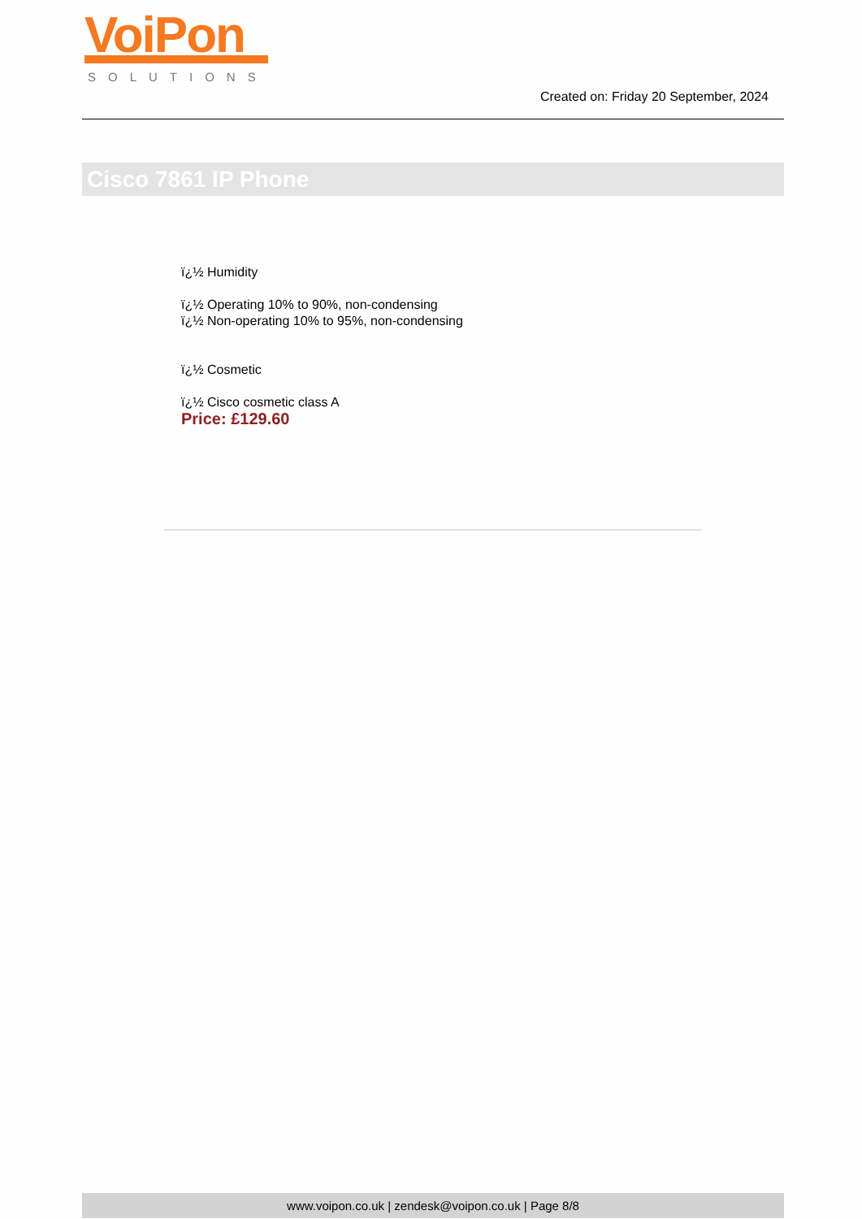VoiPon
SOLUTIONS
Created on: Friday 20 September, 2024
Cisco 7861 IP Phone
ï¿½ Humidity
ï¿½ Operating 10% to 90%, non-condensing
ï¿½ Non-operating 10% to 95%, non-condensing
ï¿½ Cosmetic
ï¿½ Cisco cosmetic class A
Price: £129.60
www.voipon.co.uk | zendesk@voipon.co.uk | Page 8/8